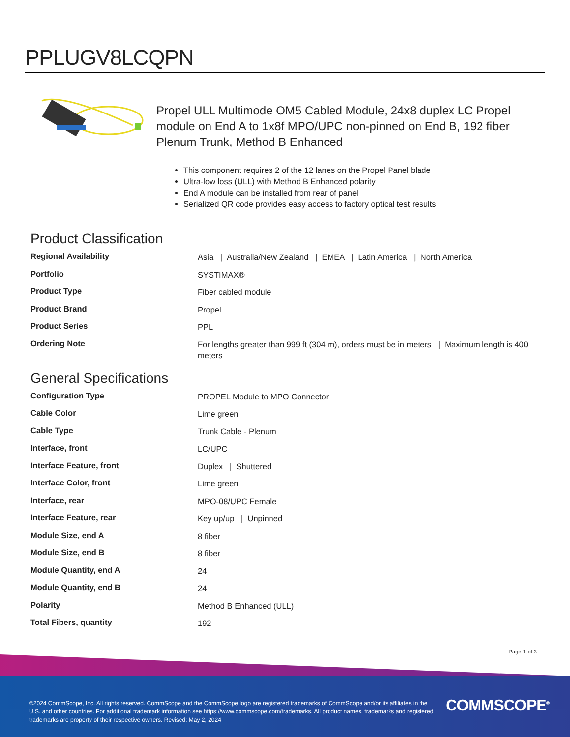PPLUGV8LCQPN
Propel ULL Multimode OM5 Cabled Module, 24x8 duplex LC Propel module on End A to 1x8f MPO/UPC non-pinned on End B, 192 fiber Plenum Trunk, Method B Enhanced
This component requires 2 of the 12 lanes on the Propel Panel blade
Ultra-low loss (ULL) with Method B Enhanced polarity
End A module can be installed from rear of panel
Serialized QR code provides easy access to factory optical test results
Product Classification
| Regional Availability | Asia / Australia/New Zealand / EMEA / Latin America / North America |
| Portfolio | SYSTIMAX® |
| Product Type | Fiber cabled module |
| Product Brand | Propel |
| Product Series | PPL |
| Ordering Note | For lengths greater than 999 ft (304 m), orders must be in meters / Maximum length is 400 meters |
General Specifications
| Configuration Type | PROPEL Module to MPO Connector |
| Cable Color | Lime green |
| Cable Type | Trunk Cable - Plenum |
| Interface, front | LC/UPC |
| Interface Feature, front | Duplex / Shuttered |
| Interface Color, front | Lime green |
| Interface, rear | MPO-08/UPC Female |
| Interface Feature, rear | Key up/up / Unpinned |
| Module Size, end A | 8 fiber |
| Module Size, end B | 8 fiber |
| Module Quantity, end A | 24 |
| Module Quantity, end B | 24 |
| Polarity | Method B Enhanced (ULL) |
| Total Fibers, quantity | 192 |
Page 1 of 3
©2024 CommScope, Inc. All rights reserved. CommScope and the CommScope logo are registered trademarks of CommScope and/or its affiliates in the U.S. and other countries. For additional trademark information see https://www.commscope.com/trademarks. All product names, trademarks and registered trademarks are property of their respective owners. Revised: May 2, 2024
COMMSCOPE<sup>®</sup>